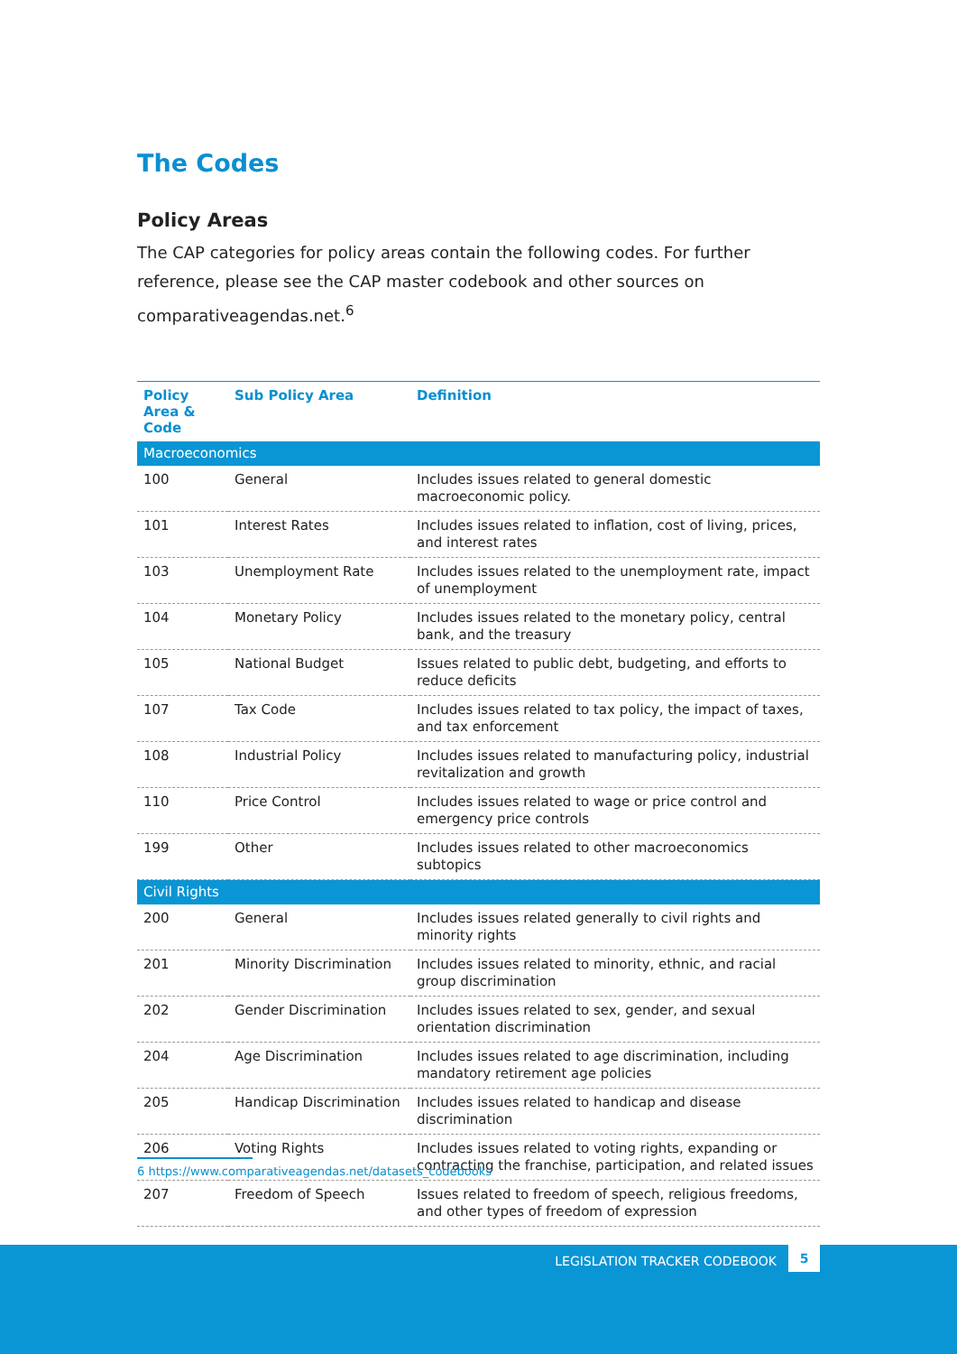The Codes
Policy Areas
The CAP categories for policy areas contain the following codes. For further reference, please see the CAP master codebook and other sources on comparativeagendas.net.<sup>6</sup>
| Policy Area & Code | Sub Policy Area | Definition |
| --- | --- | --- |
| Macroeconomics | | |
| 100 | General | Includes issues related to general domestic macroeconomic policy. |
| 101 | Interest Rates | Includes issues related to inflation, cost of living, prices, and interest rates |
| 103 | Unemployment Rate | Includes issues related to the unemployment rate, impact of unemployment |
| 104 | Monetary Policy | Includes issues related to the monetary policy, central bank, and the treasury |
| 105 | National Budget | Issues related to public debt, budgeting, and efforts to reduce deficits |
| 107 | Tax Code | Includes issues related to tax policy, the impact of taxes, and tax enforcement |
| 108 | Industrial Policy | Includes issues related to manufacturing policy, industrial revitalization and growth |
| 110 | Price Control | Includes issues related to wage or price control and emergency price controls |
| 199 | Other | Includes issues related to other macroeconomics subtopics |
| Civil Rights | | |
| 200 | General | Includes issues related generally to civil rights and minority rights |
| 201 | Minority Discrimination | Includes issues related to minority, ethnic, and racial group discrimination |
| 202 | Gender Discrimination | Includes issues related to sex, gender, and sexual orientation discrimination |
| 204 | Age Discrimination | Includes issues related to age discrimination, including mandatory retirement age policies |
| 205 | Handicap Discrimination | Includes issues related to handicap and disease discrimination |
| 206 | Voting Rights | Includes issues related to voting rights, expanding or contracting the franchise, participation, and related issues |
| 207 | Freedom of Speech | Issues related to freedom of speech, religious freedoms, and other types of freedom of expression |
6 https://www.comparativeagendas.net/datasets_codebooks
LEGISLATION TRACKER CODEBOOK
5